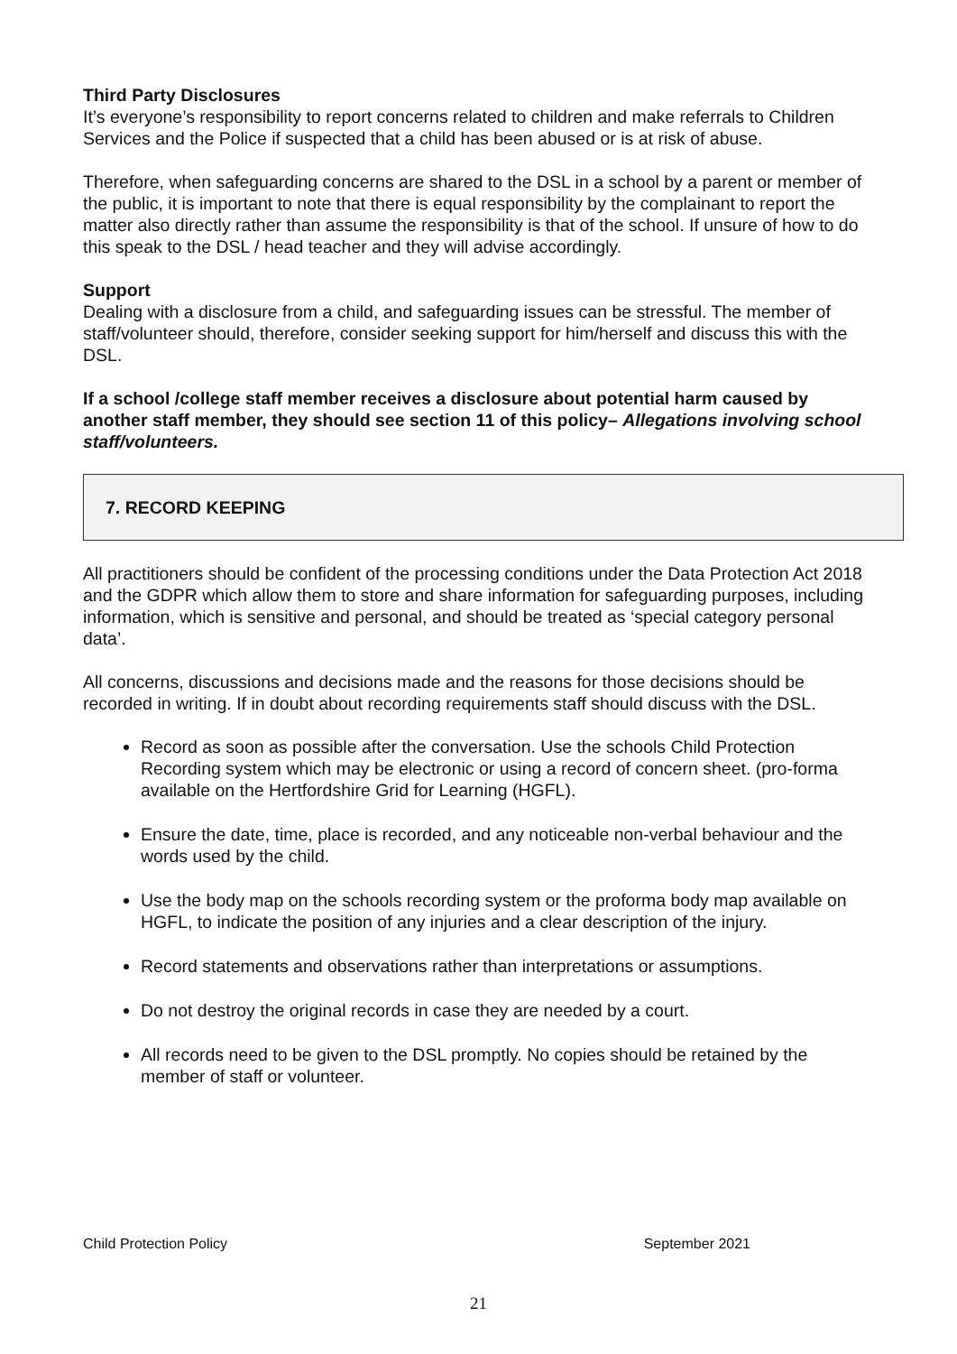Third Party Disclosures
It’s everyone’s responsibility to report concerns related to children and make referrals to Children Services and the Police if suspected that a child has been abused or is at risk of abuse.
Therefore, when safeguarding concerns are shared to the DSL in a school by a parent or member of the public, it is important to note that there is equal responsibility by the complainant to report the matter also directly rather than assume the responsibility is that of the school. If unsure of how to do this speak to the DSL / head teacher and they will advise accordingly.
Support
Dealing with a disclosure from a child, and safeguarding issues can be stressful. The member of staff/volunteer should, therefore, consider seeking support for him/herself and discuss this with the DSL.
If a school /college staff member receives a disclosure about potential harm caused by another staff member, they should see section 11 of this policy– Allegations involving school staff/volunteers.
7. RECORD KEEPING
All practitioners should be confident of the processing conditions under the Data Protection Act 2018 and the GDPR which allow them to store and share information for safeguarding purposes, including information, which is sensitive and personal, and should be treated as ‘special category personal data’.
All concerns, discussions and decisions made and the reasons for those decisions should be recorded in writing. If in doubt about recording requirements staff should discuss with the DSL.
Record as soon as possible after the conversation. Use the schools Child Protection Recording system which may be electronic or using a record of concern sheet. (pro-forma available on the Hertfordshire Grid for Learning (HGFL).
Ensure the date, time, place is recorded, and any noticeable non-verbal behaviour and the words used by the child.
Use the body map on the schools recording system or the proforma body map available on HGFL, to indicate the position of any injuries and a clear description of the injury.
Record statements and observations rather than interpretations or assumptions.
Do not destroy the original records in case they are needed by a court.
All records need to be given to the DSL promptly. No copies should be retained by the member of staff or volunteer.
Child Protection Policy September 2021
21